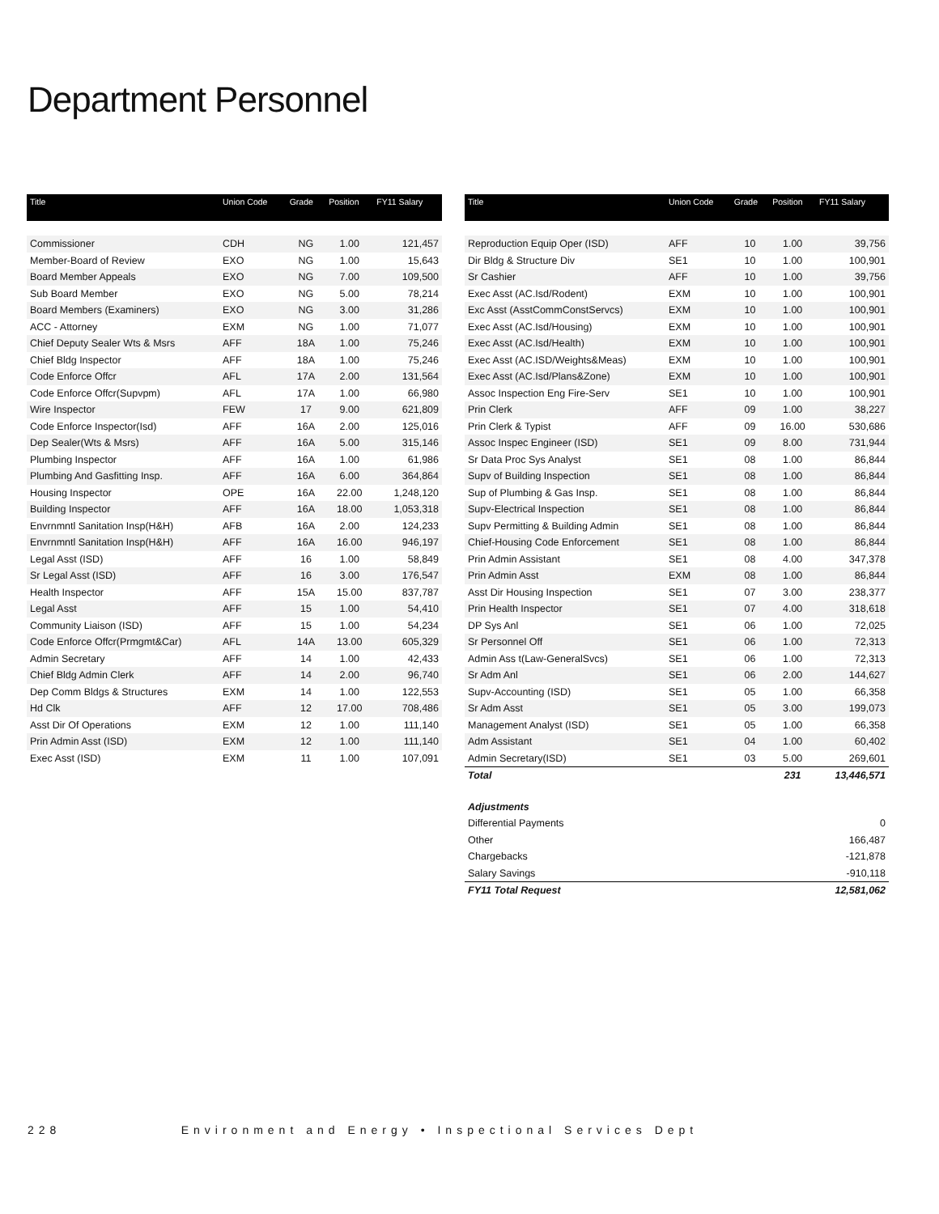Department Personnel
| Title | Union Code | Grade | Position | FY11 Salary |
| --- | --- | --- | --- | --- |
| Commissioner | CDH | NG | 1.00 | 121,457 |
| Member-Board of Review | EXO | NG | 1.00 | 15,643 |
| Board Member Appeals | EXO | NG | 7.00 | 109,500 |
| Sub Board Member | EXO | NG | 5.00 | 78,214 |
| Board Members (Examiners) | EXO | NG | 3.00 | 31,286 |
| ACC - Attorney | EXM | NG | 1.00 | 71,077 |
| Chief Deputy Sealer Wts & Msrs | AFF | 18A | 1.00 | 75,246 |
| Chief Bldg Inspector | AFF | 18A | 1.00 | 75,246 |
| Code Enforce Offcr | AFL | 17A | 2.00 | 131,564 |
| Code Enforce Offcr(Supvpm) | AFL | 17A | 1.00 | 66,980 |
| Wire Inspector | FEW | 17 | 9.00 | 621,809 |
| Code Enforce Inspector(Isd) | AFF | 16A | 2.00 | 125,016 |
| Dep Sealer(Wts & Msrs) | AFF | 16A | 5.00 | 315,146 |
| Plumbing Inspector | AFF | 16A | 1.00 | 61,986 |
| Plumbing And Gasfitting Insp. | AFF | 16A | 6.00 | 364,864 |
| Housing Inspector | OPE | 16A | 22.00 | 1,248,120 |
| Building Inspector | AFF | 16A | 18.00 | 1,053,318 |
| Envrnmntl Sanitation Insp(H&H) | AFB | 16A | 2.00 | 124,233 |
| Envrnmntl Sanitation Insp(H&H) | AFF | 16A | 16.00 | 946,197 |
| Legal Asst (ISD) | AFF | 16 | 1.00 | 58,849 |
| Sr Legal Asst (ISD) | AFF | 16 | 3.00 | 176,547 |
| Health Inspector | AFF | 15A | 15.00 | 837,787 |
| Legal Asst | AFF | 15 | 1.00 | 54,410 |
| Community Liaison (ISD) | AFF | 15 | 1.00 | 54,234 |
| Code Enforce Offcr(Prmgmt&Car) | AFL | 14A | 13.00 | 605,329 |
| Admin Secretary | AFF | 14 | 1.00 | 42,433 |
| Chief Bldg Admin Clerk | AFF | 14 | 2.00 | 96,740 |
| Dep Comm Bldgs & Structures | EXM | 14 | 1.00 | 122,553 |
| Hd Clk | AFF | 12 | 17.00 | 708,486 |
| Asst Dir Of Operations | EXM | 12 | 1.00 | 111,140 |
| Prin Admin Asst (ISD) | EXM | 12 | 1.00 | 111,140 |
| Exec Asst (ISD) | EXM | 11 | 1.00 | 107,091 |
| Title | Union Code | Grade | Position | FY11 Salary |
| --- | --- | --- | --- | --- |
| Reproduction Equip Oper (ISD) | AFF | 10 | 1.00 | 39,756 |
| Dir Bldg & Structure Div | SE1 | 10 | 1.00 | 100,901 |
| Sr Cashier | AFF | 10 | 1.00 | 39,756 |
| Exec Asst (AC.Isd/Rodent) | EXM | 10 | 1.00 | 100,901 |
| Exc Asst (AsstCommConstServcs) | EXM | 10 | 1.00 | 100,901 |
| Exec Asst (AC.Isd/Housing) | EXM | 10 | 1.00 | 100,901 |
| Exec Asst (AC.Isd/Health) | EXM | 10 | 1.00 | 100,901 |
| Exec Asst (AC.ISD/Weights&Meas) | EXM | 10 | 1.00 | 100,901 |
| Exec Asst (AC.Isd/Plans&Zone) | EXM | 10 | 1.00 | 100,901 |
| Assoc Inspection Eng Fire-Serv | SE1 | 10 | 1.00 | 100,901 |
| Prin Clerk | AFF | 09 | 1.00 | 38,227 |
| Prin Clerk & Typist | AFF | 09 | 16.00 | 530,686 |
| Assoc Inspec Engineer (ISD) | SE1 | 09 | 8.00 | 731,944 |
| Sr Data Proc Sys Analyst | SE1 | 08 | 1.00 | 86,844 |
| Supv of Building Inspection | SE1 | 08 | 1.00 | 86,844 |
| Sup of Plumbing & Gas Insp. | SE1 | 08 | 1.00 | 86,844 |
| Supv-Electrical Inspection | SE1 | 08 | 1.00 | 86,844 |
| Supv Permitting & Building Admin | SE1 | 08 | 1.00 | 86,844 |
| Chief-Housing Code Enforcement | SE1 | 08 | 1.00 | 86,844 |
| Prin Admin Assistant | SE1 | 08 | 4.00 | 347,378 |
| Prin Admin Asst | EXM | 08 | 1.00 | 86,844 |
| Asst Dir Housing Inspection | SE1 | 07 | 3.00 | 238,377 |
| Prin Health Inspector | SE1 | 07 | 4.00 | 318,618 |
| DP Sys Anl | SE1 | 06 | 1.00 | 72,025 |
| Sr Personnel Off | SE1 | 06 | 1.00 | 72,313 |
| Admin Ass t(Law-GeneralSvcs) | SE1 | 06 | 1.00 | 72,313 |
| Sr Adm Anl | SE1 | 06 | 2.00 | 144,627 |
| Supv-Accounting (ISD) | SE1 | 05 | 1.00 | 66,358 |
| Sr Adm Asst | SE1 | 05 | 3.00 | 199,073 |
| Management Analyst (ISD) | SE1 | 05 | 1.00 | 66,358 |
| Adm Assistant | SE1 | 04 | 1.00 | 60,402 |
| Admin Secretary(ISD) | SE1 | 03 | 5.00 | 269,601 |
| Total | | | 231 | 13,446,571 |
| Adjustments | | | | |
| Differential Payments | | | | 0 |
| Other | | | | 166,487 |
| Chargebacks | | | | -121,878 |
| Salary Savings | | | | -910,118 |
| FY11 Total Request | | | | 12,581,062 |
228 Environment and Energy • Inspectional Services Dept